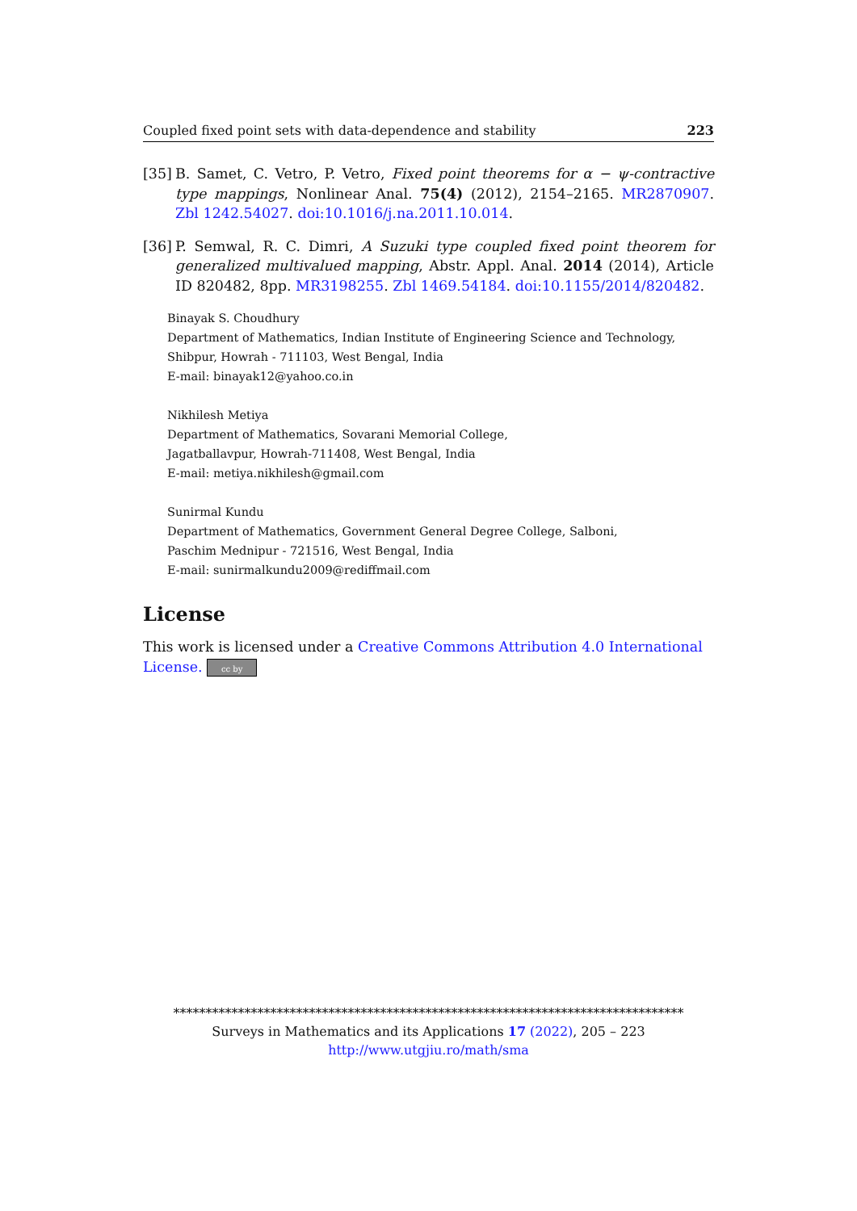Coupled fixed point sets with data-dependence and stability 223
[35] B. Samet, C. Vetro, P. Vetro, Fixed point theorems for α − ψ-contractive type mappings, Nonlinear Anal. 75(4) (2012), 2154–2165. MR2870907. Zbl 1242.54027. doi:10.1016/j.na.2011.10.014.
[36] P. Semwal, R. C. Dimri, A Suzuki type coupled fixed point theorem for generalized multivalued mapping, Abstr. Appl. Anal. 2014 (2014), Article ID 820482, 8pp. MR3198255. Zbl 1469.54184. doi:10.1155/2014/820482.
Binayak S. Choudhury
Department of Mathematics, Indian Institute of Engineering Science and Technology,
Shibpur, Howrah - 711103, West Bengal, India
E-mail: binayak12@yahoo.co.in
Nikhilesh Metiya
Department of Mathematics, Sovarani Memorial College,
Jagatballavpur, Howrah-711408, West Bengal, India
E-mail: metiya.nikhilesh@gmail.com
Sunirmal Kundu
Department of Mathematics, Government General Degree College, Salboni,
Paschim Mednipur - 721516, West Bengal, India
E-mail: sunirmalkundu2009@rediffmail.com
License
This work is licensed under a Creative Commons Attribution 4.0 International License. cc by
*******************************************************************************
Surveys in Mathematics and its Applications 17 (2022), 205 – 223
http://www.utgjiu.ro/math/sma